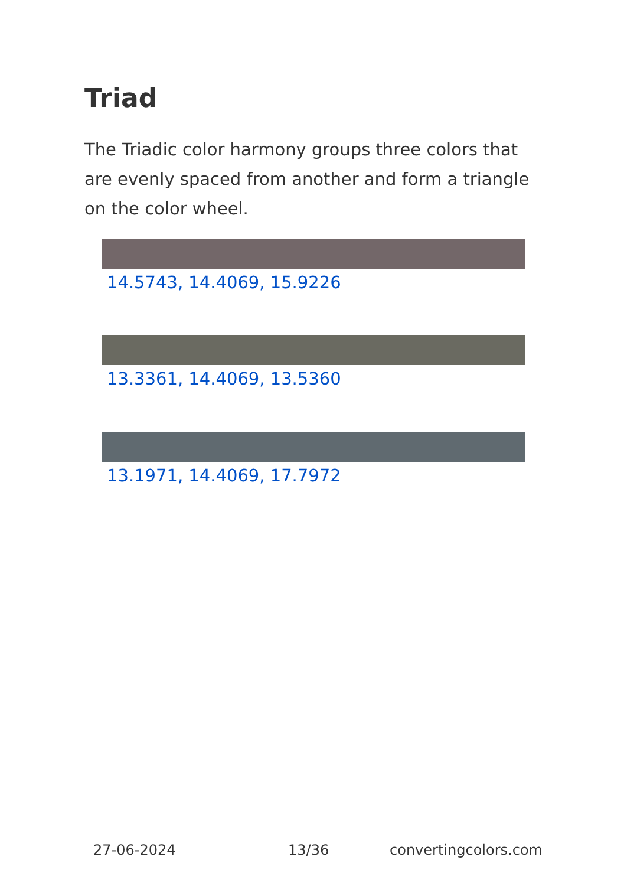Triad
The Triadic color harmony groups three colors that are evenly spaced from another and form a triangle on the color wheel.
14.5743, 14.4069, 15.9226
13.3361, 14.4069, 13.5360
13.1971, 14.4069, 17.7972
27-06-2024 13/36 convertingcolors.com